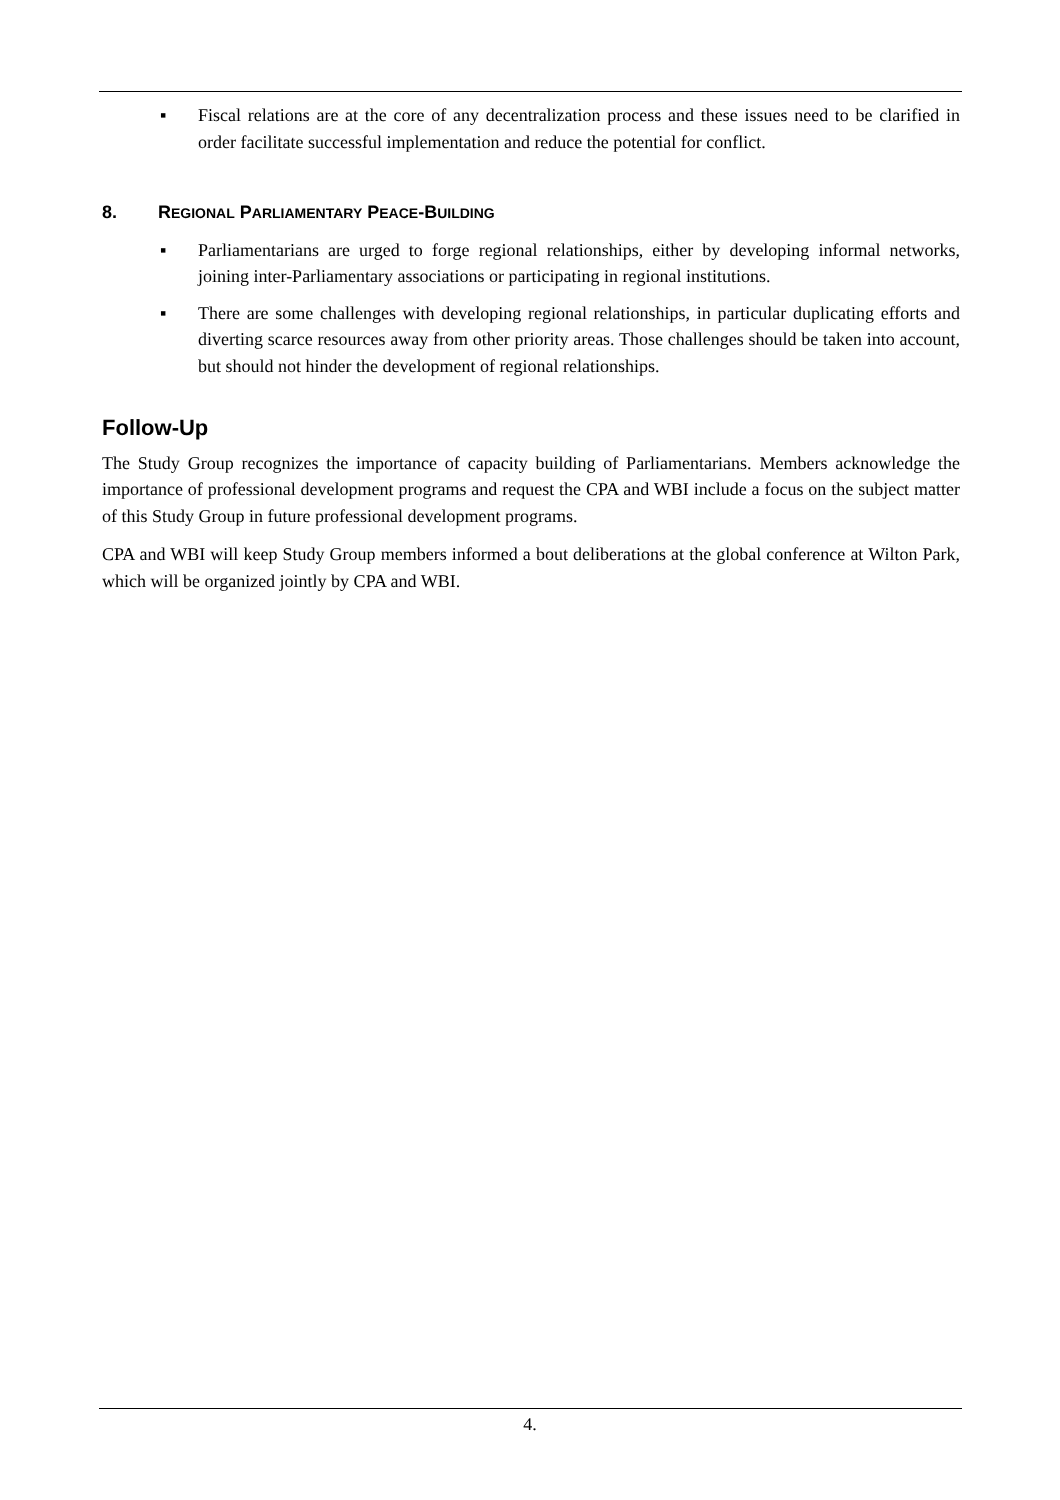▪ Fiscal relations are at the core of any decentralization process and these issues need to be clarified in order facilitate successful implementation and reduce the potential for conflict.
8. REGIONAL PARLIAMENTARY PEACE-BUILDING
▪ Parliamentarians are urged to forge regional relationships, either by developing informal networks, joining inter-Parliamentary associations or participating in regional institutions.
▪ There are some challenges with developing regional relationships, in particular duplicating efforts and diverting scarce resources away from other priority areas. Those challenges should be taken into account, but should not hinder the development of regional relationships.
Follow-Up
The Study Group recognizes the importance of capacity building of Parliamentarians. Members acknowledge the importance of professional development programs and request the CPA and WBI include a focus on the subject matter of this Study Group in future professional development programs.
CPA and WBI will keep Study Group members informed a bout deliberations at the global conference at Wilton Park, which will be organized jointly by CPA and WBI.
4.